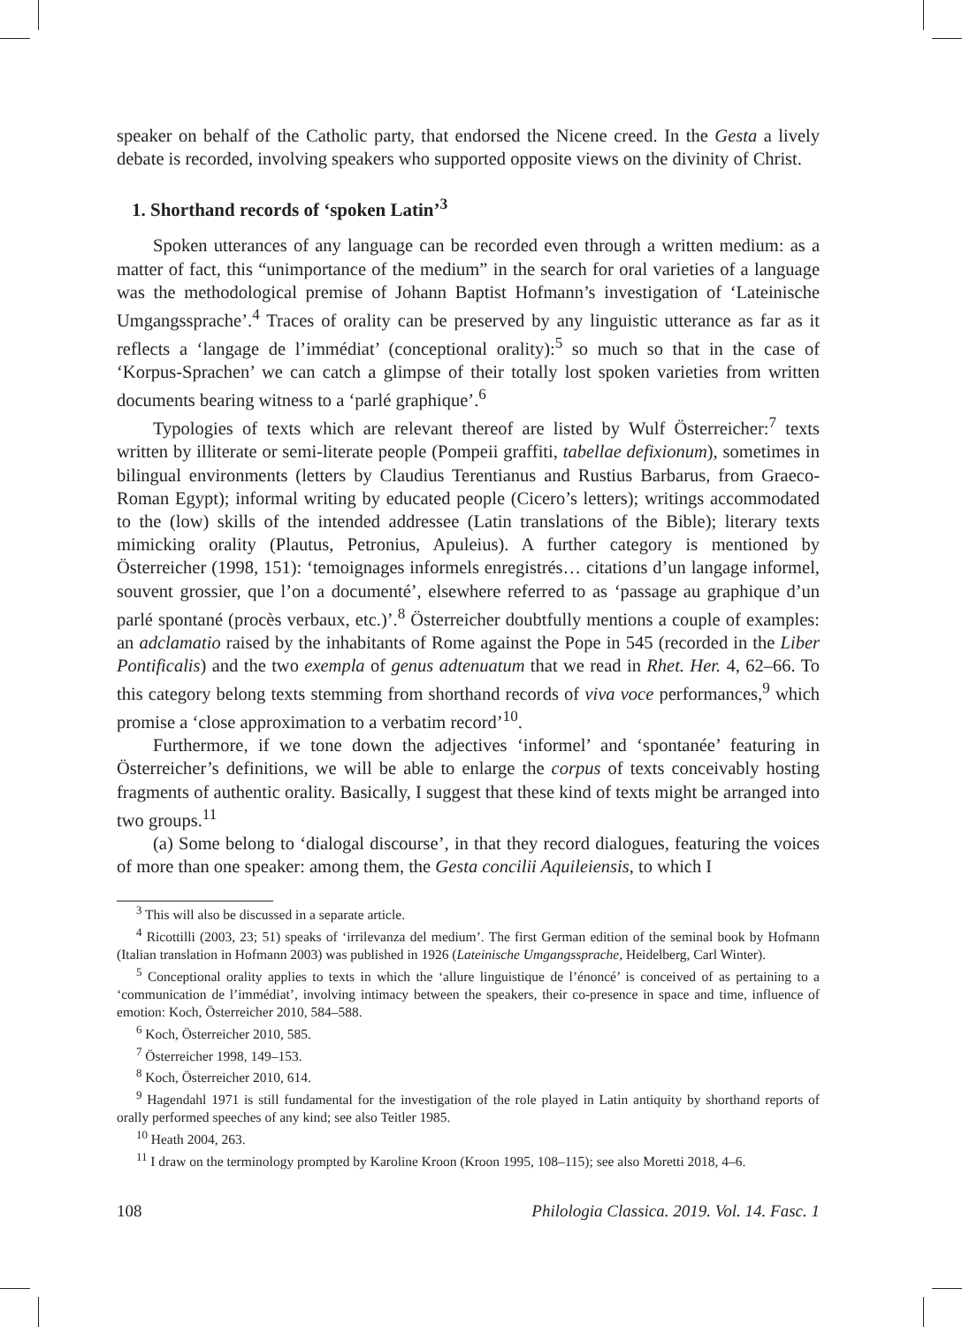speaker on behalf of the Catholic party, that endorsed the Nicene creed. In the Gesta a lively debate is recorded, involving speakers who supported opposite views on the divinity of Christ.
1. Shorthand records of ‘spoken Latin’<sup>3</sup>
Spoken utterances of any language can be recorded even through a written medium: as a matter of fact, this “unimportance of the medium” in the search for oral varieties of a language was the methodological premise of Johann Baptist Hofmann’s investigation of ‘Lateinische Umgangssprache’.<sup>4</sup> Traces of orality can be preserved by any linguistic utterance as far as it reflects a ‘langage de l’immédiat’ (conceptional orality):<sup>5</sup> so much so that in the case of ‘Korpus-Sprachen’ we can catch a glimpse of their totally lost spoken varieties from written documents bearing witness to a ‘parlé graphique’.<sup>6</sup>
Typologies of texts which are relevant thereof are listed by Wulf Österreicher:<sup>7</sup> texts written by illiterate or semi-literate people (Pompeii graffiti, tabellae defixionum), sometimes in bilingual environments (letters by Claudius Terentianus and Rustius Barbarus, from Graeco-Roman Egypt); informal writing by educated people (Cicero’s letters); writings accommodated to the (low) skills of the intended addressee (Latin translations of the Bible); literary texts mimicking orality (Plautus, Petronius, Apuleius). A further category is mentioned by Österreicher (1998, 151): ‘temoignages informels enregistrés… citations d’un langage informel, souvent grossier, que l’on a documenté’, elsewhere referred to as ‘passage au graphique d’un parlé spontané (procès verbaux, etc.)’.<sup>8</sup> Österreicher doubtfully mentions a couple of examples: an adclamatio raised by the inhabitants of Rome against the Pope in 545 (recorded in the Liber Pontificalis) and the two exempla of genus adtenuatum that we read in Rhet. Her. 4, 62–66. To this category belong texts stemming from shorthand records of viva voce performances,<sup>9</sup> which promise a ‘close approximation to a verbatim record’<sup>10</sup>.
Furthermore, if we tone down the adjectives ‘informel’ and ‘spontanée’ featuring in Österreicher’s definitions, we will be able to enlarge the corpus of texts conceivably hosting fragments of authentic orality. Basically, I suggest that these kind of texts might be arranged into two groups.<sup>11</sup>
(a) Some belong to ‘dialogal discourse’, in that they record dialogues, featuring the voices of more than one speaker: among them, the Gesta concilii Aquileiensis, to which I
<sup>3</sup> This will also be discussed in a separate article.
<sup>4</sup> Ricottilli (2003, 23; 51) speaks of ‘irrilevanza del medium’. The first German edition of the seminal book by Hofmann (Italian translation in Hofmann 2003) was published in 1926 (Lateinische Umgangssprache, Heidelberg, Carl Winter).
<sup>5</sup> Conceptional orality applies to texts in which the ‘allure linguistique de l’énoncé’ is conceived of as pertaining to a ‘communication de l’immédiat’, involving intimacy between the speakers, their co-presence in space and time, influence of emotion: Koch, Österreicher 2010, 584–588.
<sup>6</sup> Koch, Österreicher 2010, 585.
<sup>7</sup> Österreicher 1998, 149–153.
<sup>8</sup> Koch, Österreicher 2010, 614.
<sup>9</sup> Hagendahl 1971 is still fundamental for the investigation of the role played in Latin antiquity by shorthand reports of orally performed speeches of any kind; see also Teitler 1985.
<sup>10</sup> Heath 2004, 263.
<sup>11</sup> I draw on the terminology prompted by Karoline Kroon (Kroon 1995, 108–115); see also Moretti 2018, 4–6.
108 Philologia Classica. 2019. Vol. 14. Fasc. 1